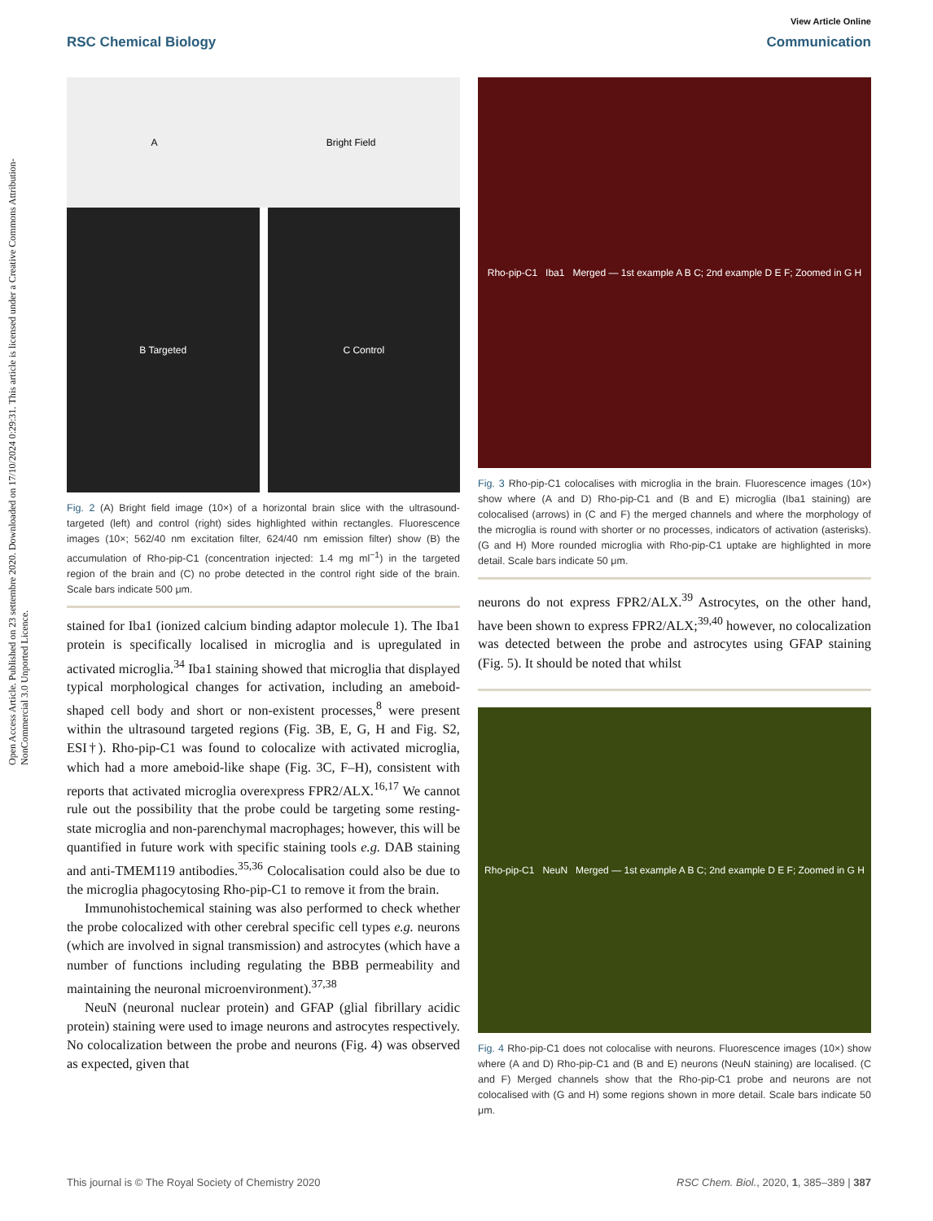Open Access Article. Published on 23 settembre 2020. Downloaded on 17/10/2024 0:29:31. This article is licensed under a Creative Commons Attribution-NonCommercial 3.0 Unported Licence.
View Article Online
RSC Chemical Biology Communication
A Bright Field
B Targeted C Control
Fig. 2 (A) Bright field image (10×) of a horizontal brain slice with the ultrasound-targeted (left) and control (right) sides highlighted within rectangles. Fluorescence images (10×; 562/40 nm excitation filter, 624/40 nm emission filter) show (B) the accumulation of Rho-pip-C1 (concentration injected: 1.4 mg ml<sup>−1</sup>) in the targeted region of the brain and (C) no probe detected in the control right side of the brain. Scale bars indicate 500 μm.
stained for Iba1 (ionized calcium binding adaptor molecule 1). The Iba1 protein is specifically localised in microglia and is upregulated in activated microglia.<sup>34</sup> Iba1 staining showed that microglia that displayed typical morphological changes for activation, including an ameboid-shaped cell body and short or non-existent processes,<sup>8</sup> were present within the ultrasound targeted regions (Fig. 3B, E, G, H and Fig. S2, ESI†). Rho-pip-C1 was found to colocalize with activated microglia, which had a more ameboid-like shape (Fig. 3C, F–H), consistent with reports that activated microglia overexpress FPR2/ALX.<sup>16,17</sup> We cannot rule out the possibility that the probe could be targeting some resting-state microglia and non-parenchymal macrophages; however, this will be quantified in future work with specific staining tools e.g. DAB staining and anti-TMEM119 antibodies.<sup>35,36</sup> Colocalisation could also be due to the microglia phagocytosing Rho-pip-C1 to remove it from the brain.
Immunohistochemical staining was also performed to check whether the probe colocalized with other cerebral specific cell types e.g. neurons (which are involved in signal transmission) and astrocytes (which have a number of functions including regulating the BBB permeability and maintaining the neuronal microenvironment).<sup>37,38</sup>
NeuN (neuronal nuclear protein) and GFAP (glial fibrillary acidic protein) staining were used to image neurons and astrocytes respectively. No colocalization between the probe and neurons (Fig. 4) was observed as expected, given that
Rho-pip-C1 Iba1 Merged — 1st example A B C; 2nd example D E F; Zoomed in G H
Fig. 3 Rho-pip-C1 colocalises with microglia in the brain. Fluorescence images (10×) show where (A and D) Rho-pip-C1 and (B and E) microglia (Iba1 staining) are colocalised (arrows) in (C and F) the merged channels and where the morphology of the microglia is round with shorter or no processes, indicators of activation (asterisks). (G and H) More rounded microglia with Rho-pip-C1 uptake are highlighted in more detail. Scale bars indicate 50 μm.
neurons do not express FPR2/ALX.<sup>39</sup> Astrocytes, on the other hand, have been shown to express FPR2/ALX;<sup>39,40</sup> however, no colocalization was detected between the probe and astrocytes using GFAP staining (Fig. 5). It should be noted that whilst
Rho-pip-C1 NeuN Merged — 1st example A B C; 2nd example D E F; Zoomed in G H
Fig. 4 Rho-pip-C1 does not colocalise with neurons. Fluorescence images (10×) show where (A and D) Rho-pip-C1 and (B and E) neurons (NeuN staining) are localised. (C and F) Merged channels show that the Rho-pip-C1 probe and neurons are not colocalised with (G and H) some regions shown in more detail. Scale bars indicate 50 μm.
This journal is © The Royal Society of Chemistry 2020 RSC Chem. Biol., 2020, 1, 385–389 | 387